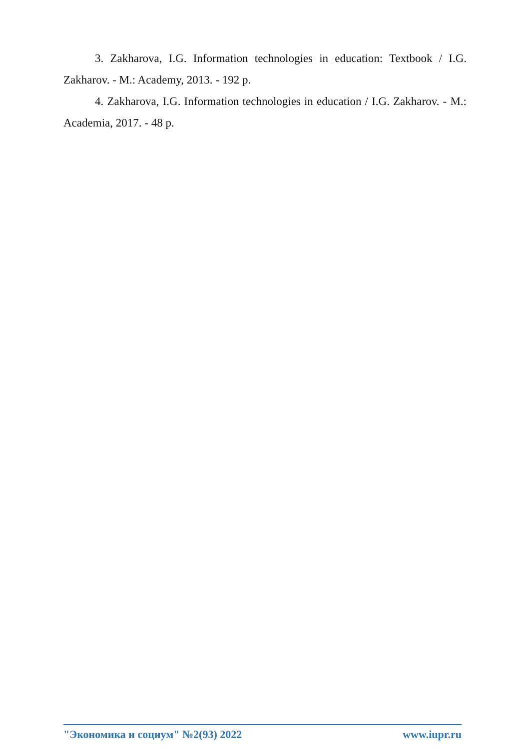3. Zakharova, I.G. Information technologies in education: Textbook / I.G. Zakharov. - M.: Academy, 2013. - 192 p.
4. Zakharova, I.G. Information technologies in education / I.G. Zakharov. - M.: Academia, 2017. - 48 p.
"Экономика и социум" №2(93) 2022 www.iupr.ru